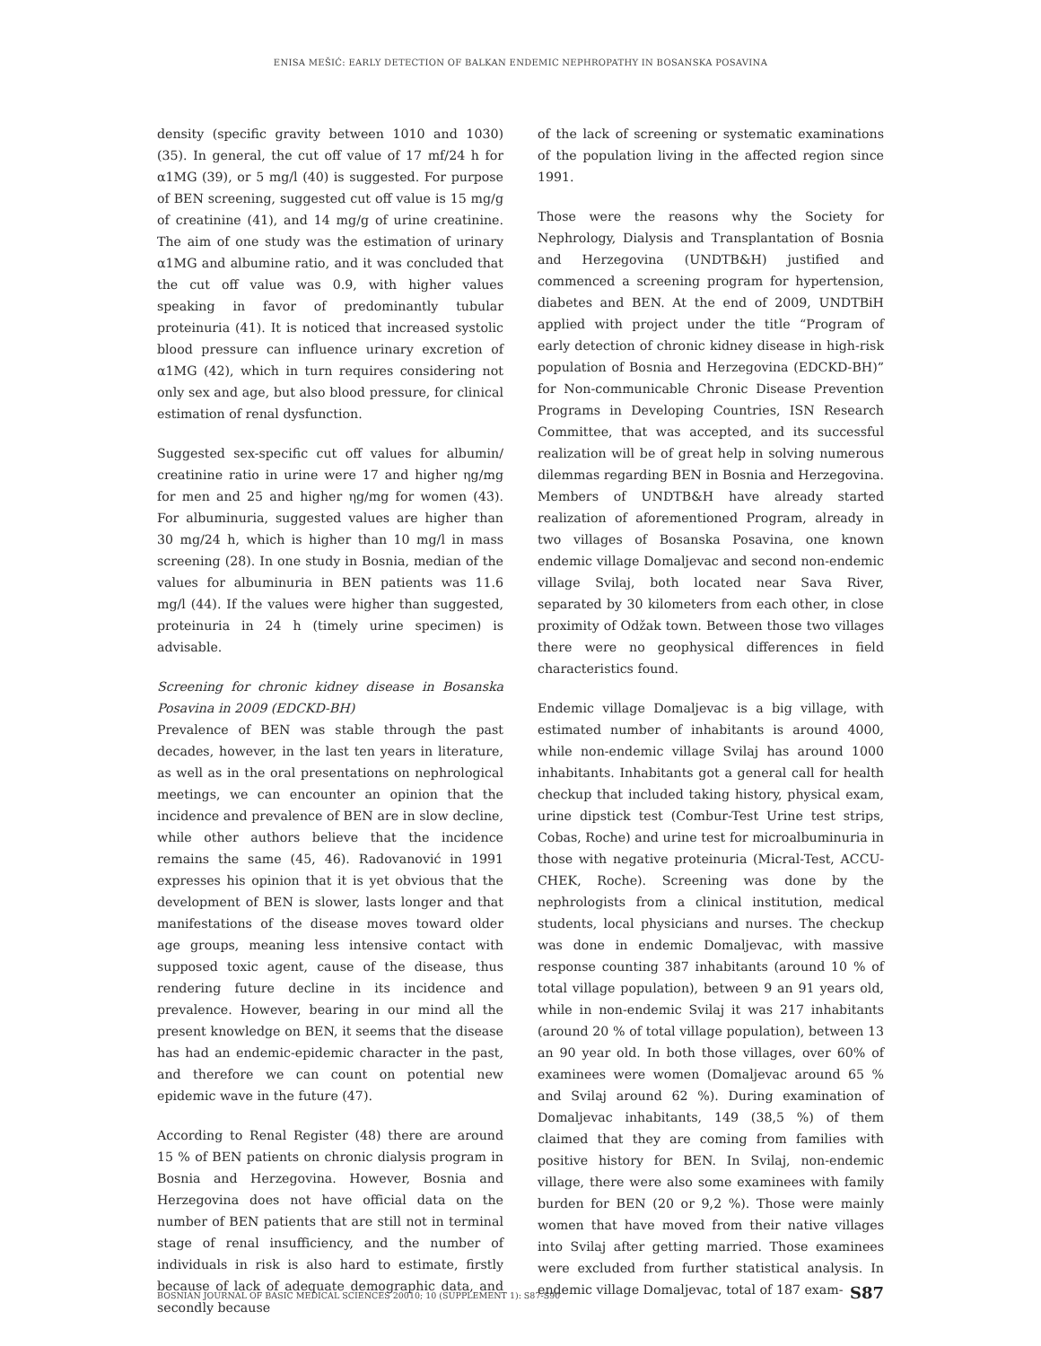ENISA MEŠIĆ: EARLY DETECTION OF BALKAN ENDEMIC NEPHROPATHY IN BOSANSKA POSAVINA
density (specific gravity between 1010 and 1030) (35). In general, the cut off value of 17 mf/24 h for α1MG (39), or 5 mg/l (40) is suggested. For purpose of BEN screening, suggested cut off value is 15 mg/g of creatinine (41), and 14 mg/g of urine creatinine. The aim of one study was the estimation of urinary α1MG and albumine ratio, and it was concluded that the cut off value was 0.9, with higher values speaking in favor of predominantly tubular proteinuria (41). It is noticed that increased systolic blood pressure can influence urinary excretion of α1MG (42), which in turn requires considering not only sex and age, but also blood pressure, for clinical estimation of renal dysfunction.
Suggested sex-specific cut off values for albumin/ creatinine ratio in urine were 17 and higher ηg/mg for men and 25 and higher ηg/mg for women (43). For albuminuria, suggested values are higher than 30 mg/24 h, which is higher than 10 mg/l in mass screening (28). In one study in Bosnia, median of the values for albuminuria in BEN patients was 11.6 mg/l (44). If the values were higher than suggested, proteinuria in 24 h (timely urine specimen) is advisable.
Screening for chronic kidney disease in Bosanska Posavina in 2009 (EDCKD-BH)
Prevalence of BEN was stable through the past decades, however, in the last ten years in literature, as well as in the oral presentations on nephrological meetings, we can encounter an opinion that the incidence and prevalence of BEN are in slow decline, while other authors believe that the incidence remains the same (45, 46). Radovanović in 1991 expresses his opinion that it is yet obvious that the development of BEN is slower, lasts longer and that manifestations of the disease moves toward older age groups, meaning less intensive contact with supposed toxic agent, cause of the disease, thus rendering future decline in its incidence and prevalence. However, bearing in our mind all the present knowledge on BEN, it seems that the disease has had an endemic-epidemic character in the past, and therefore we can count on potential new epidemic wave in the future (47).
According to Renal Register (48) there are around 15 % of BEN patients on chronic dialysis program in Bosnia and Herzegovina. However, Bosnia and Herzegovina does not have official data on the number of BEN patients that are still not in terminal stage of renal insufficiency, and the number of individuals in risk is also hard to estimate, firstly because of lack of adequate demographic data, and secondly because
of the lack of screening or systematic examinations of the population living in the affected region since 1991.
Those were the reasons why the Society for Nephrology, Dialysis and Transplantation of Bosnia and Herzegovina (UNDTB&H) justified and commenced a screening program for hypertension, diabetes and BEN. At the end of 2009, UNDTBiH applied with project under the title “Program of early detection of chronic kidney disease in high-risk population of Bosnia and Herzegovina (EDCKD-BH)” for Non-communicable Chronic Disease Prevention Programs in Developing Countries, ISN Research Committee, that was accepted, and its successful realization will be of great help in solving numerous dilemmas regarding BEN in Bosnia and Herzegovina. Members of UNDTB&H have already started realization of aforementioned Program, already in two villages of Bosanska Posavina, one known endemic village Domaljevac and second non-endemic village Svilaj, both located near Sava River, separated by 30 kilometers from each other, in close proximity of Odžak town. Between those two villages there were no geophysical differences in field characteristics found.
Endemic village Domaljevac is a big village, with estimated number of inhabitants is around 4000, while non-endemic village Svilaj has around 1000 inhabitants. Inhabitants got a general call for health checkup that included taking history, physical exam, urine dipstick test (Combur-Test Urine test strips, Cobas, Roche) and urine test for microalbuminuria in those with negative proteinuria (Micral-Test, ACCU-CHEK, Roche). Screening was done by the nephrologists from a clinical institution, medical students, local physicians and nurses. The checkup was done in endemic Domaljevac, with massive response counting 387 inhabitants (around 10 % of total village population), between 9 an 91 years old, while in non-endemic Svilaj it was 217 inhabitants (around 20 % of total village population), between 13 an 90 year old. In both those villages, over 60% of examinees were women (Domaljevac around 65 % and Svilaj around 62 %). During examination of Domaljevac inhabitants, 149 (38,5 %) of them claimed that they are coming from families with positive history for BEN. In Svilaj, non-endemic village, there were also some examinees with family burden for BEN (20 or 9,2 %). Those were mainly women that have moved from their native villages into Svilaj after getting married. Those examinees were excluded from further statistical analysis. In endemic village Domaljevac, total of 187 exam-
BOSNIAN JOURNAL OF BASIC MEDICAL SCIENCES 20010; 10 (SUPPLEMENT 1): S87-S90 S87